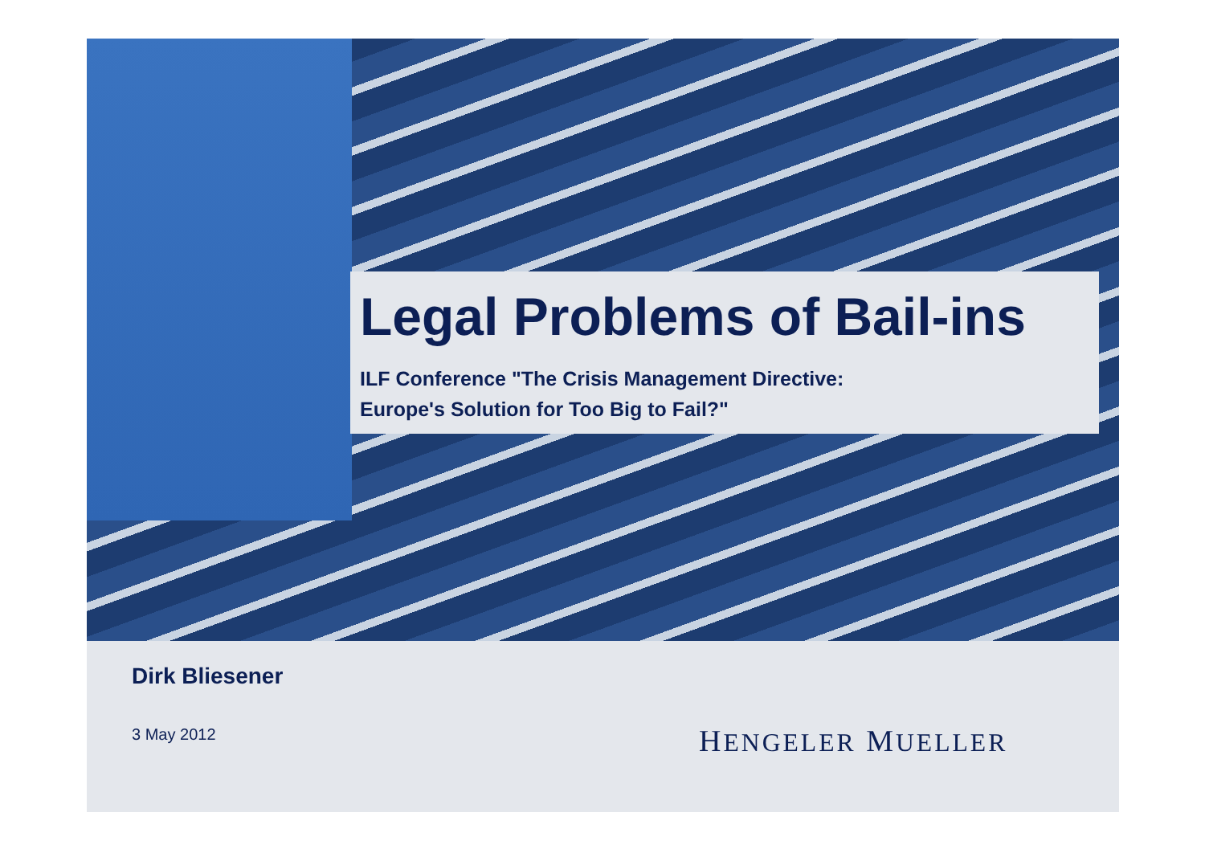Legal Problems of Bail-ins
ILF Conference "The Crisis Management Directive:
Europe's Solution for Too Big to Fail?"
Dirk Bliesener
3 May 2012 HENGELER MUELLER